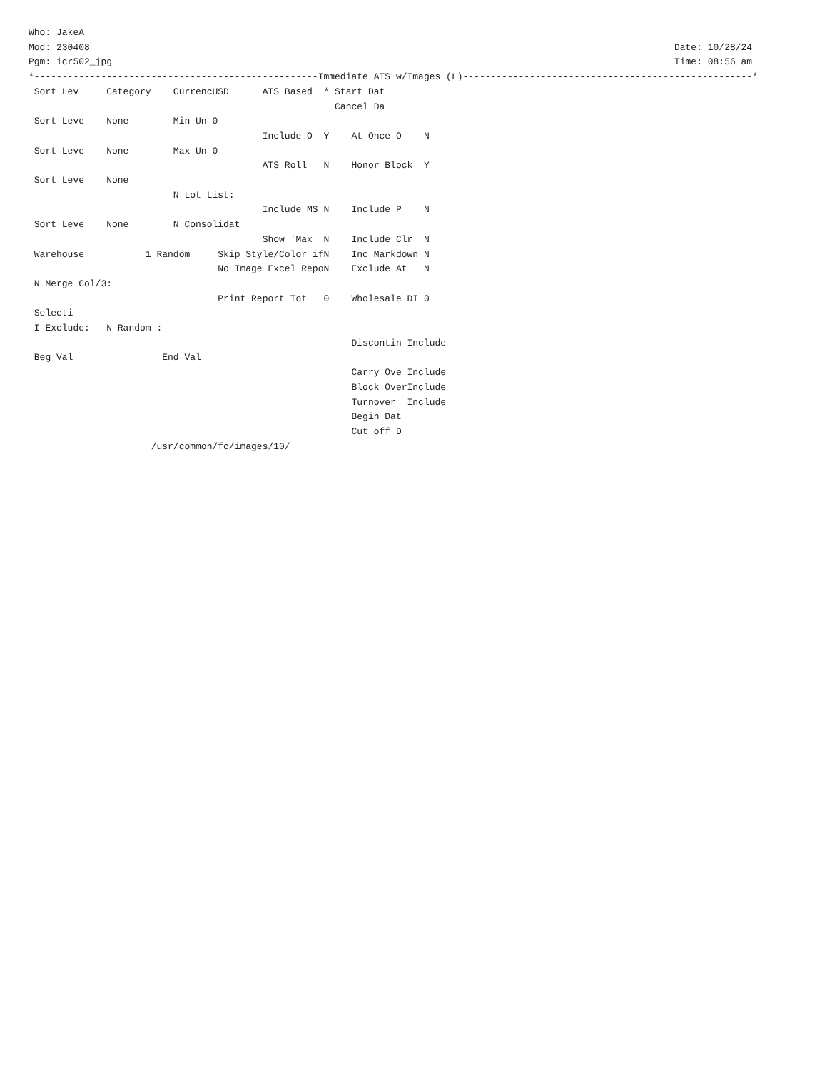Who: JakeA
Mod: 230408                                                                                                         Date: 10/28/24
Pgm: icr502_jpg                                                                                                     Time: 08:56 am
*---------------------------------------------------Immediate ATS w/Images (L)----------------------------------------------------*
 Sort Lev     Category    CurrencUSD      ATS Based  * Start Dat
                                                       Cancel Da
 Sort Leve    None        Min Un 0
                                          Include O  Y    At Once O    N
 Sort Leve    None        Max Un 0
                                          ATS Roll   N    Honor Block  Y
 Sort Leve    None
                          N Lot List:
                                          Include MS N    Include P    N
 Sort Leve    None        N Consolidat
                                          Show 'Max  N    Include Clr  N
 Warehouse           1 Random     Skip Style/Color ifN    Inc Markdown N
                                  No Image Excel RepoN    Exclude At   N
 N Merge Col/3:
                                  Print Report Tot   0    Wholesale DI 0
 Selecti
 I Exclude:   N Random :
                                                          Discontin Include
 Beg Val                End Val
                                                          Carry Ove Include
                                                          Block OverInclude
                                                          Turnover  Include
                                                          Begin Dat
                                                          Cut off D
                      /usr/common/fc/images/10/